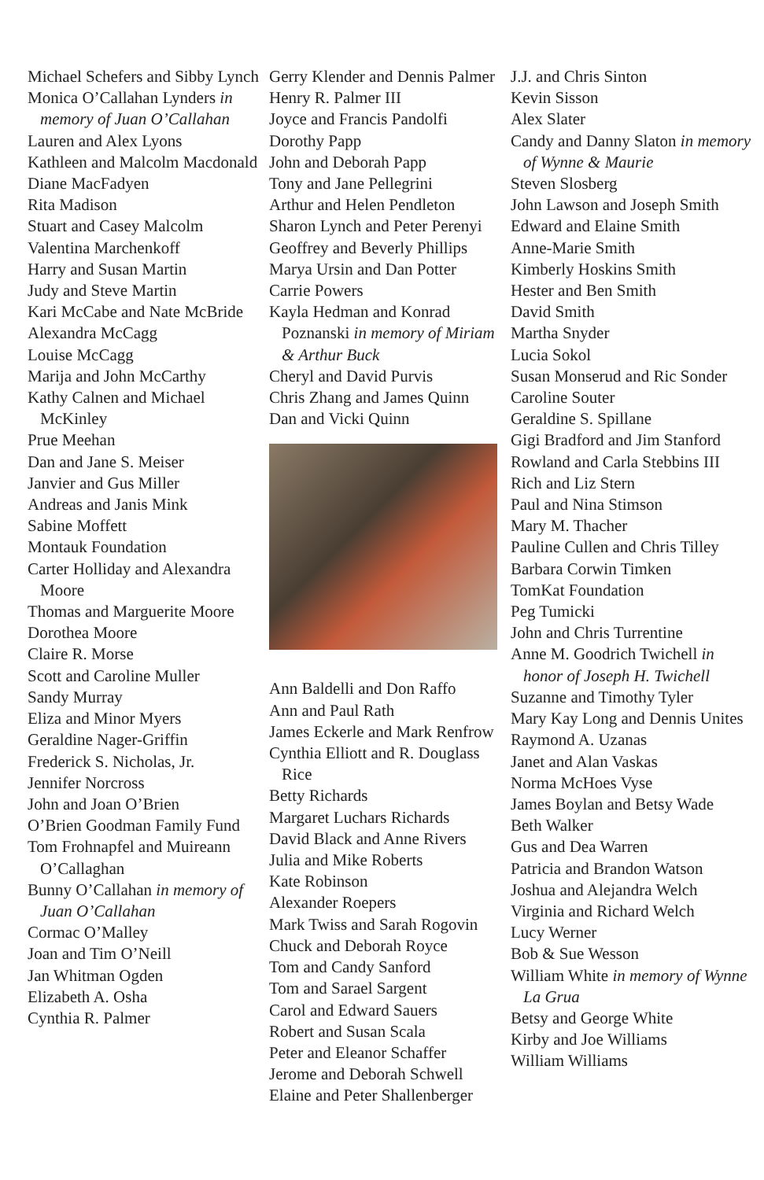Michael Schefers and Sibby Lynch
Monica O’Callahan Lynders in memory of Juan O’Callahan
Lauren and Alex Lyons
Kathleen and Malcolm Macdonald
Diane MacFadyen
Rita Madison
Stuart and Casey Malcolm
Valentina Marchenkoff
Harry and Susan Martin
Judy and Steve Martin
Kari McCabe and Nate McBride
Alexandra McCagg
Louise McCagg
Marija and John McCarthy
Kathy Calnen and Michael McKinley
Prue Meehan
Dan and Jane S. Meiser
Janvier and Gus Miller
Andreas and Janis Mink
Sabine Moffett
Montauk Foundation
Carter Holliday and Alexandra Moore
Thomas and Marguerite Moore
Dorothea Moore
Claire R. Morse
Scott and Caroline Muller
Sandy Murray
Eliza and Minor Myers
Geraldine Nager-Griffin
Frederick S. Nicholas, Jr.
Jennifer Norcross
John and Joan O’Brien
O’Brien Goodman Family Fund
Tom Frohnapfel and Muireann O’Callaghan
Bunny O’Callahan in memory of Juan O’Callahan
Cormac O’Malley
Joan and Tim O’Neill
Jan Whitman Ogden
Elizabeth A. Osha
Cynthia R. Palmer
Gerry Klender and Dennis Palmer
Henry R. Palmer III
Joyce and Francis Pandolfi
Dorothy Papp
John and Deborah Papp
Tony and Jane Pellegrini
Arthur and Helen Pendleton
Sharon Lynch and Peter Perenyi
Geoffrey and Beverly Phillips
Marya Ursin and Dan Potter
Carrie Powers
Kayla Hedman and Konrad Poznanski in memory of Miriam & Arthur Buck
Cheryl and David Purvis
Chris Zhang and James Quinn
Dan and Vicki Quinn
Ann Baldelli and Don Raffo
Ann and Paul Rath
James Eckerle and Mark Renfrow
Cynthia Elliott and R. Douglass Rice
Betty Richards
Margaret Luchars Richards
David Black and Anne Rivers
Julia and Mike Roberts
Kate Robinson
Alexander Roepers
Mark Twiss and Sarah Rogovin
Chuck and Deborah Royce
Tom and Candy Sanford
Tom and Sarael Sargent
Carol and Edward Sauers
Robert and Susan Scala
Peter and Eleanor Schaffer
Jerome and Deborah Schwell
Elaine and Peter Shallenberger
J.J. and Chris Sinton
Kevin Sisson
Alex Slater
Candy and Danny Slaton in memory of Wynne & Maurie
Steven Slosberg
John Lawson and Joseph Smith
Edward and Elaine Smith
Anne-Marie Smith
Kimberly Hoskins Smith
Hester and Ben Smith
David Smith
Martha Snyder
Lucia Sokol
Susan Monserud and Ric Sonder
Caroline Souter
Geraldine S. Spillane
Gigi Bradford and Jim Stanford
Rowland and Carla Stebbins III
Rich and Liz Stern
Paul and Nina Stimson
Mary M. Thacher
Pauline Cullen and Chris Tilley
Barbara Corwin Timken
TomKat Foundation
Peg Tumicki
John and Chris Turrentine
Anne M. Goodrich Twichell in honor of Joseph H. Twichell
Suzanne and Timothy Tyler
Mary Kay Long and Dennis Unites
Raymond A. Uzanas
Janet and Alan Vaskas
Norma McHoes Vyse
James Boylan and Betsy Wade
Beth Walker
Gus and Dea Warren
Patricia and Brandon Watson
Joshua and Alejandra Welch
Virginia and Richard Welch
Lucy Werner
Bob & Sue Wesson
William White in memory of Wynne La Grua
Betsy and George White
Kirby and Joe Williams
William Williams